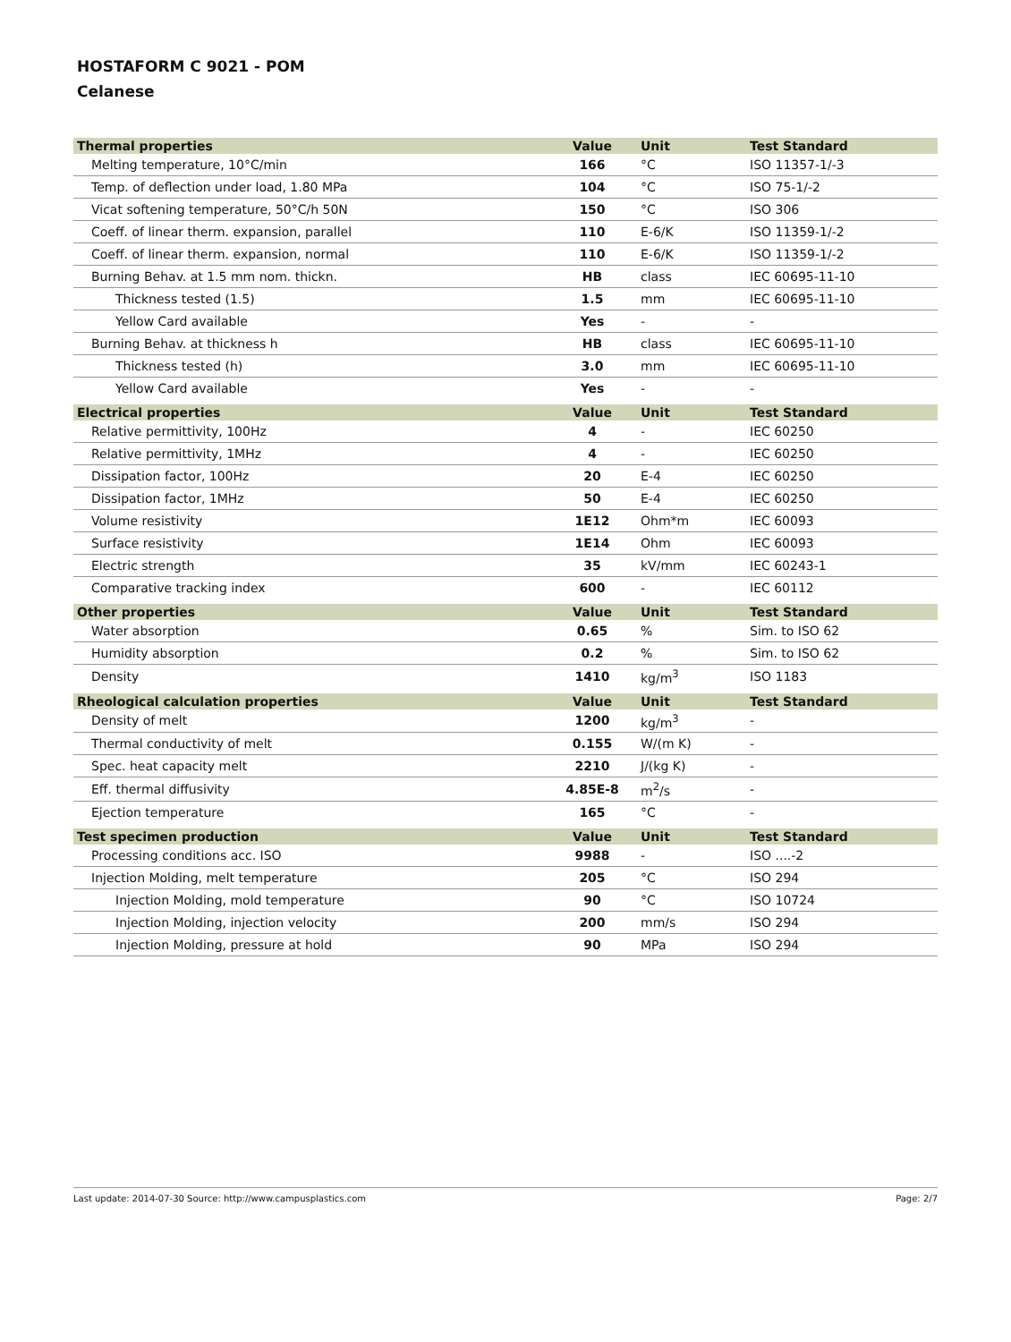HOSTAFORM C 9021 - POM
Celanese
| Thermal properties | Value | Unit | Test Standard |
| --- | --- | --- | --- |
| Melting temperature, 10°C/min | 166 | °C | ISO 11357-1/-3 |
| Temp. of deflection under load, 1.80 MPa | 104 | °C | ISO 75-1/-2 |
| Vicat softening temperature, 50°C/h 50N | 150 | °C | ISO 306 |
| Coeff. of linear therm. expansion, parallel | 110 | E-6/K | ISO 11359-1/-2 |
| Coeff. of linear therm. expansion, normal | 110 | E-6/K | ISO 11359-1/-2 |
| Burning Behav. at 1.5 mm nom. thickn. | HB | class | IEC 60695-11-10 |
| Thickness tested (1.5) | 1.5 | mm | IEC 60695-11-10 |
| Yellow Card available | Yes | - | - |
| Burning Behav. at thickness h | HB | class | IEC 60695-11-10 |
| Thickness tested (h) | 3.0 | mm | IEC 60695-11-10 |
| Yellow Card available | Yes | - | - |
| Electrical properties | Value | Unit | Test Standard |
| Relative permittivity, 100Hz | 4 | - | IEC 60250 |
| Relative permittivity, 1MHz | 4 | - | IEC 60250 |
| Dissipation factor, 100Hz | 20 | E-4 | IEC 60250 |
| Dissipation factor, 1MHz | 50 | E-4 | IEC 60250 |
| Volume resistivity | 1E12 | Ohm*m | IEC 60093 |
| Surface resistivity | 1E14 | Ohm | IEC 60093 |
| Electric strength | 35 | kV/mm | IEC 60243-1 |
| Comparative tracking index | 600 | - | IEC 60112 |
| Other properties | Value | Unit | Test Standard |
| Water absorption | 0.65 | % | Sim. to ISO 62 |
| Humidity absorption | 0.2 | % | Sim. to ISO 62 |
| Density | 1410 | kg/m<sup>3</sup> | ISO 1183 |
| Rheological calculation properties | Value | Unit | Test Standard |
| Density of melt | 1200 | kg/m<sup>3</sup> | - |
| Thermal conductivity of melt | 0.155 | W/(m K) | - |
| Spec. heat capacity melt | 2210 | J/(kg K) | - |
| Eff. thermal diffusivity | 4.85E-8 | m<sup>2</sup>/s | - |
| Ejection temperature | 165 | °C | - |
| Test specimen production | Value | Unit | Test Standard |
| Processing conditions acc. ISO | 9988 | - | ISO ....-2 |
| Injection Molding, melt temperature | 205 | °C | ISO 294 |
| Injection Molding, mold temperature | 90 | °C | ISO 10724 |
| Injection Molding, injection velocity | 200 | mm/s | ISO 294 |
| Injection Molding, pressure at hold | 90 | MPa | ISO 294 |
Last update: 2014-07-30 Source: http://www.campusplastics.com Page: 2/7